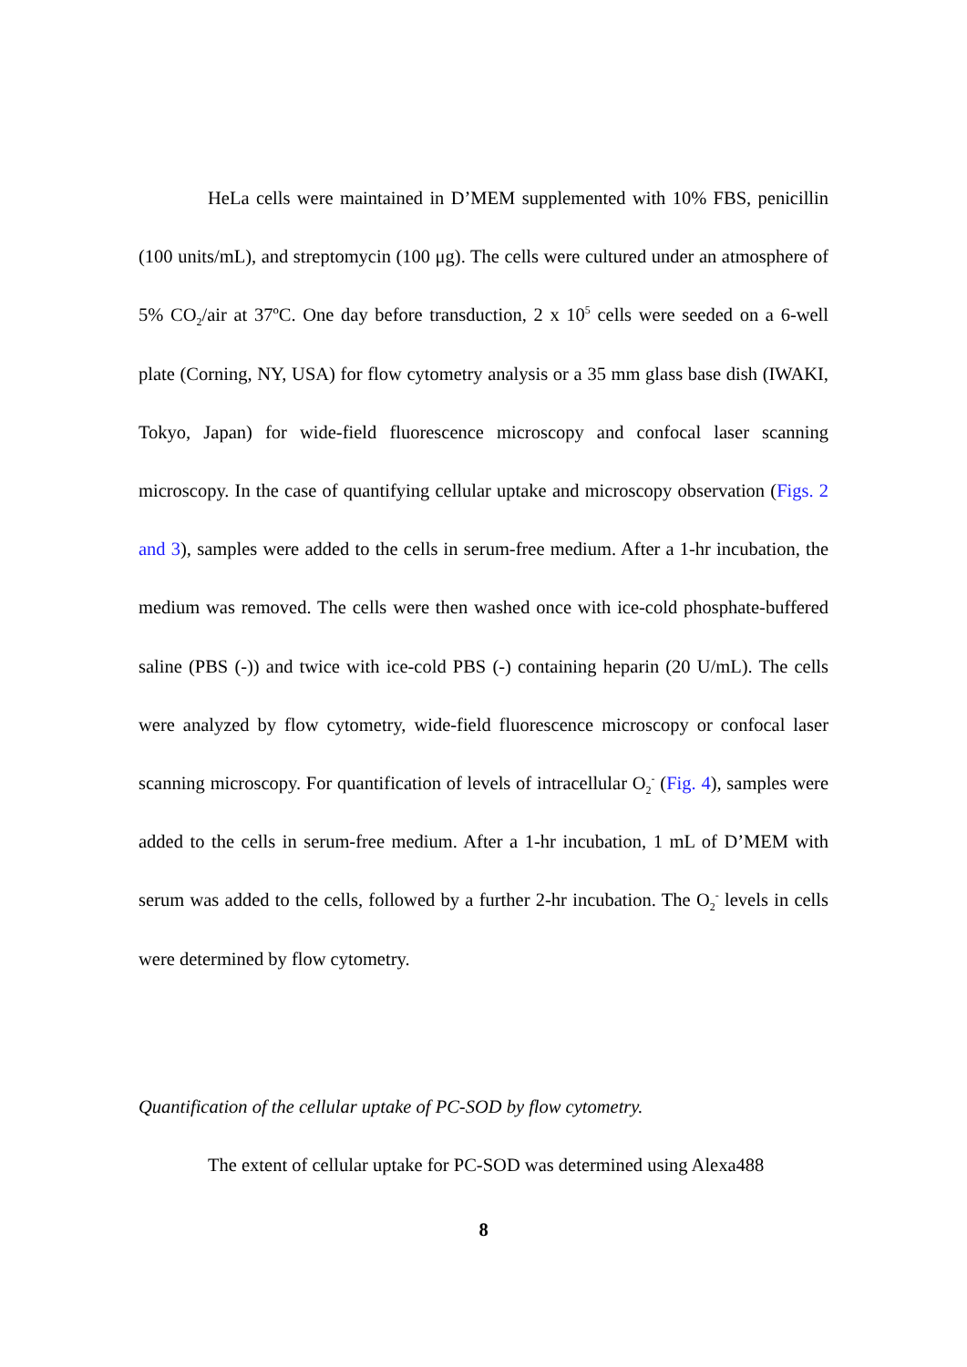HeLa cells were maintained in D’MEM supplemented with 10% FBS, penicillin (100 units/mL), and streptomycin (100 μg). The cells were cultured under an atmosphere of 5% CO<sub>2</sub>/air at 37ºC. One day before transduction, 2 x 10<sup>5</sup> cells were seeded on a 6-well plate (Corning, NY, USA) for flow cytometry analysis or a 35 mm glass base dish (IWAKI, Tokyo, Japan) for wide-field fluorescence microscopy and confocal laser scanning microscopy. In the case of quantifying cellular uptake and microscopy observation (Figs. 2 and 3), samples were added to the cells in serum-free medium. After a 1-hr incubation, the medium was removed. The cells were then washed once with ice-cold phosphate-buffered saline (PBS (-)) and twice with ice-cold PBS (-) containing heparin (20 U/mL). The cells were analyzed by flow cytometry, wide-field fluorescence microscopy or confocal laser scanning microscopy. For quantification of levels of intracellular O<sub>2</sub><sup>-</sup> (Fig. 4), samples were added to the cells in serum-free medium. After a 1-hr incubation, 1 mL of D’MEM with serum was added to the cells, followed by a further 2-hr incubation. The O<sub>2</sub><sup>-</sup> levels in cells were determined by flow cytometry.
Quantification of the cellular uptake of PC-SOD by flow cytometry.
The extent of cellular uptake for PC-SOD was determined using Alexa488
8